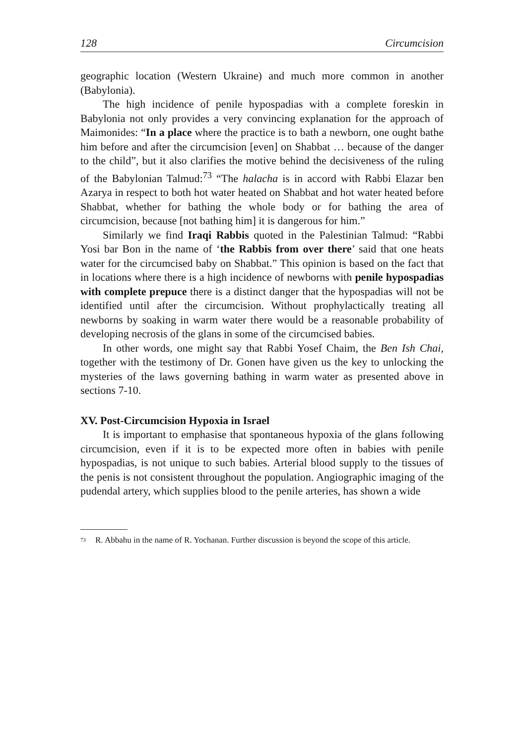128 Circumcision
geographic location (Western Ukraine) and much more common in another (Babylonia).
The high incidence of penile hypospadias with a complete foreskin in Babylonia not only provides a very convincing explanation for the approach of Maimonides: “In a place where the practice is to bath a newborn, one ought bathe him before and after the circumcision [even] on Shabbat … because of the danger to the child”, but it also clarifies the motive behind the decisiveness of the ruling of the Babylonian Talmud:<sup>73</sup> “The halacha is in accord with Rabbi Elazar ben Azarya in respect to both hot water heated on Shabbat and hot water heated before Shabbat, whether for bathing the whole body or for bathing the area of circumcision, because [not bathing him] it is dangerous for him.”
Similarly we find Iraqi Rabbis quoted in the Palestinian Talmud: “Rabbi Yosi bar Bon in the name of ‘the Rabbis from over there’ said that one heats water for the circumcised baby on Shabbat.” This opinion is based on the fact that in locations where there is a high incidence of newborns with penile hypospadias with complete prepuce there is a distinct danger that the hypospadias will not be identified until after the circumcision. Without prophylactically treating all newborns by soaking in warm water there would be a reasonable probability of developing necrosis of the glans in some of the circumcised babies.
In other words, one might say that Rabbi Yosef Chaim, the Ben Ish Chai, together with the testimony of Dr. Gonen have given us the key to unlocking the mysteries of the laws governing bathing in warm water as presented above in sections 7-10.
XV. Post-Circumcision Hypoxia in Israel
It is important to emphasise that spontaneous hypoxia of the glans following circumcision, even if it is to be expected more often in babies with penile hypospadias, is not unique to such babies. Arterial blood supply to the tissues of the penis is not consistent throughout the population. Angiographic imaging of the pudendal artery, which supplies blood to the penile arteries, has shown a wide
<sup>73</sup> R. Abbahu in the name of R. Yochanan. Further discussion is beyond the scope of this article.